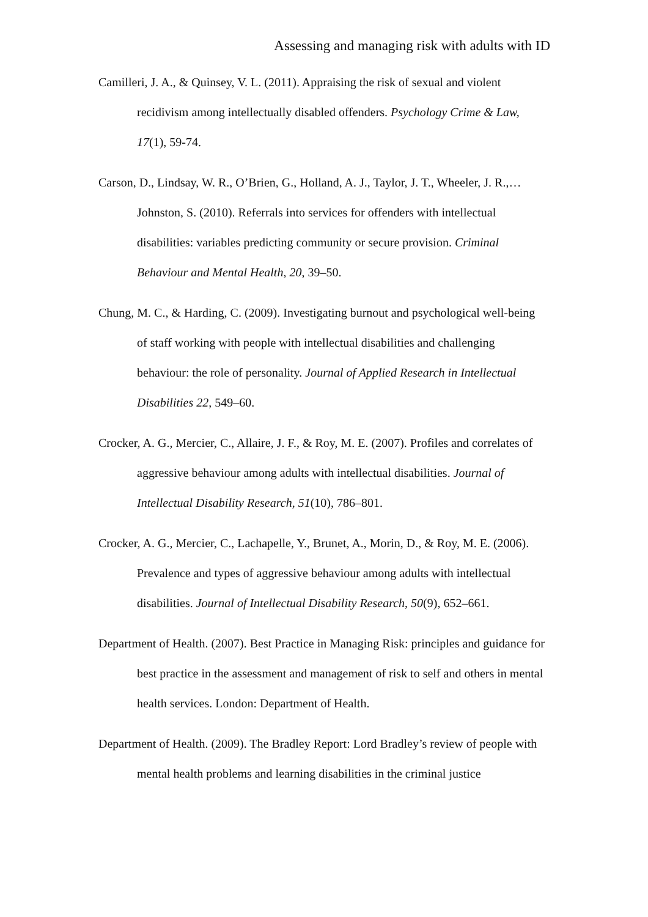Assessing and managing risk with adults with ID
Camilleri, J. A., & Quinsey, V. L. (2011). Appraising the risk of sexual and violent recidivism among intellectually disabled offenders. Psychology Crime & Law, 17(1), 59-74.
Carson, D., Lindsay, W. R., O’Brien, G., Holland, A. J., Taylor, J. T., Wheeler, J. R.,… Johnston, S. (2010). Referrals into services for offenders with intellectual disabilities: variables predicting community or secure provision. Criminal Behaviour and Mental Health, 20, 39–50.
Chung, M. C., & Harding, C. (2009). Investigating burnout and psychological well-being of staff working with people with intellectual disabilities and challenging behaviour: the role of personality. Journal of Applied Research in Intellectual Disabilities 22, 549–60.
Crocker, A. G., Mercier, C., Allaire, J. F., & Roy, M. E. (2007). Profiles and correlates of aggressive behaviour among adults with intellectual disabilities. Journal of Intellectual Disability Research, 51(10), 786–801.
Crocker, A. G., Mercier, C., Lachapelle, Y., Brunet, A., Morin, D., & Roy, M. E. (2006). Prevalence and types of aggressive behaviour among adults with intellectual disabilities. Journal of Intellectual Disability Research, 50(9), 652–661.
Department of Health. (2007). Best Practice in Managing Risk: principles and guidance for best practice in the assessment and management of risk to self and others in mental health services. London: Department of Health.
Department of Health. (2009). The Bradley Report: Lord Bradley’s review of people with mental health problems and learning disabilities in the criminal justice